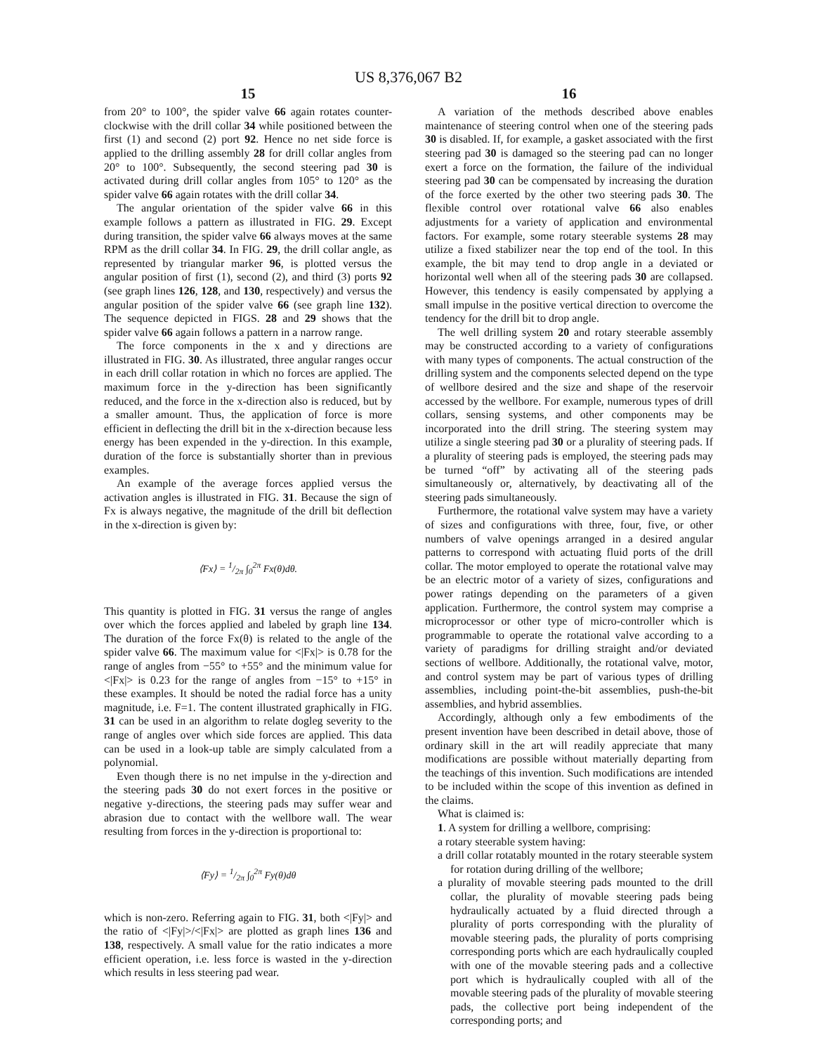US 8,376,067 B2
15
from 20° to 100°, the spider valve 66 again rotates counter-clockwise with the drill collar 34 while positioned between the first (1) and second (2) port 92. Hence no net side force is applied to the drilling assembly 28 for drill collar angles from 20° to 100°. Subsequently, the second steering pad 30 is activated during drill collar angles from 105° to 120° as the spider valve 66 again rotates with the drill collar 34.
The angular orientation of the spider valve 66 in this example follows a pattern as illustrated in FIG. 29. Except during transition, the spider valve 66 always moves at the same RPM as the drill collar 34. In FIG. 29, the drill collar angle, as represented by triangular marker 96, is plotted versus the angular position of first (1), second (2), and third (3) ports 92 (see graph lines 126, 128, and 130, respectively) and versus the angular position of the spider valve 66 (see graph line 132). The sequence depicted in FIGS. 28 and 29 shows that the spider valve 66 again follows a pattern in a narrow range.
The force components in the x and y directions are illustrated in FIG. 30. As illustrated, three angular ranges occur in each drill collar rotation in which no forces are applied. The maximum force in the y-direction has been significantly reduced, and the force in the x-direction also is reduced, but by a smaller amount. Thus, the application of force is more efficient in deflecting the drill bit in the x-direction because less energy has been expended in the y-direction. In this example, duration of the force is substantially shorter than in previous examples.
An example of the average forces applied versus the activation angles is illustrated in FIG. 31. Because the sign of Fx is always negative, the magnitude of the drill bit deflection in the x-direction is given by:
⟨Fx⟩ = 1/2π ∫<sub>0</sub><sup>2π</sup> Fx(θ)dθ.
This quantity is plotted in FIG. 31 versus the range of angles over which the forces applied and labeled by graph line 134. The duration of the force Fx(θ) is related to the angle of the spider valve 66. The maximum value for <|Fx|> is 0.78 for the range of angles from −55° to +55° and the minimum value for <|Fx|> is 0.23 for the range of angles from −15° to +15° in these examples. It should be noted the radial force has a unity magnitude, i.e. F=1. The content illustrated graphically in FIG. 31 can be used in an algorithm to relate dogleg severity to the range of angles over which side forces are applied. This data can be used in a look-up table are simply calculated from a polynomial.
Even though there is no net impulse in the y-direction and the steering pads 30 do not exert forces in the positive or negative y-directions, the steering pads may suffer wear and abrasion due to contact with the wellbore wall. The wear resulting from forces in the y-direction is proportional to:
⟨Fy⟩ = 1/2π ∫<sub>0</sub><sup>2π</sup> Fy(θ)dθ
which is non-zero. Referring again to FIG. 31, both <|Fy|> and the ratio of <|Fy|>/<|Fx|> are plotted as graph lines 136 and 138, respectively. A small value for the ratio indicates a more efficient operation, i.e. less force is wasted in the y-direction which results in less steering pad wear.
16
A variation of the methods described above enables maintenance of steering control when one of the steering pads 30 is disabled. If, for example, a gasket associated with the first steering pad 30 is damaged so the steering pad can no longer exert a force on the formation, the failure of the individual steering pad 30 can be compensated by increasing the duration of the force exerted by the other two steering pads 30. The flexible control over rotational valve 66 also enables adjustments for a variety of application and environmental factors. For example, some rotary steerable systems 28 may utilize a fixed stabilizer near the top end of the tool. In this example, the bit may tend to drop angle in a deviated or horizontal well when all of the steering pads 30 are collapsed. However, this tendency is easily compensated by applying a small impulse in the positive vertical direction to overcome the tendency for the drill bit to drop angle.
The well drilling system 20 and rotary steerable assembly may be constructed according to a variety of configurations with many types of components. The actual construction of the drilling system and the components selected depend on the type of wellbore desired and the size and shape of the reservoir accessed by the wellbore. For example, numerous types of drill collars, sensing systems, and other components may be incorporated into the drill string. The steering system may utilize a single steering pad 30 or a plurality of steering pads. If a plurality of steering pads is employed, the steering pads may be turned “off” by activating all of the steering pads simultaneously or, alternatively, by deactivating all of the steering pads simultaneously.
Furthermore, the rotational valve system may have a variety of sizes and configurations with three, four, five, or other numbers of valve openings arranged in a desired angular patterns to correspond with actuating fluid ports of the drill collar. The motor employed to operate the rotational valve may be an electric motor of a variety of sizes, configurations and power ratings depending on the parameters of a given application. Furthermore, the control system may comprise a microprocessor or other type of micro-controller which is programmable to operate the rotational valve according to a variety of paradigms for drilling straight and/or deviated sections of wellbore. Additionally, the rotational valve, motor, and control system may be part of various types of drilling assemblies, including point-the-bit assemblies, push-the-bit assemblies, and hybrid assemblies.
Accordingly, although only a few embodiments of the present invention have been described in detail above, those of ordinary skill in the art will readily appreciate that many modifications are possible without materially departing from the teachings of this invention. Such modifications are intended to be included within the scope of this invention as defined in the claims.
What is claimed is:
1. A system for drilling a wellbore, comprising:
a rotary steerable system having:
a drill collar rotatably mounted in the rotary steerable system for rotation during drilling of the wellbore;
a plurality of movable steering pads mounted to the drill collar, the plurality of movable steering pads being hydraulically actuated by a fluid directed through a plurality of ports corresponding with the plurality of movable steering pads, the plurality of ports comprising corresponding ports which are each hydraulically coupled with one of the movable steering pads and a collective port which is hydraulically coupled with all of the movable steering pads of the plurality of movable steering pads, the collective port being independent of the corresponding ports; and